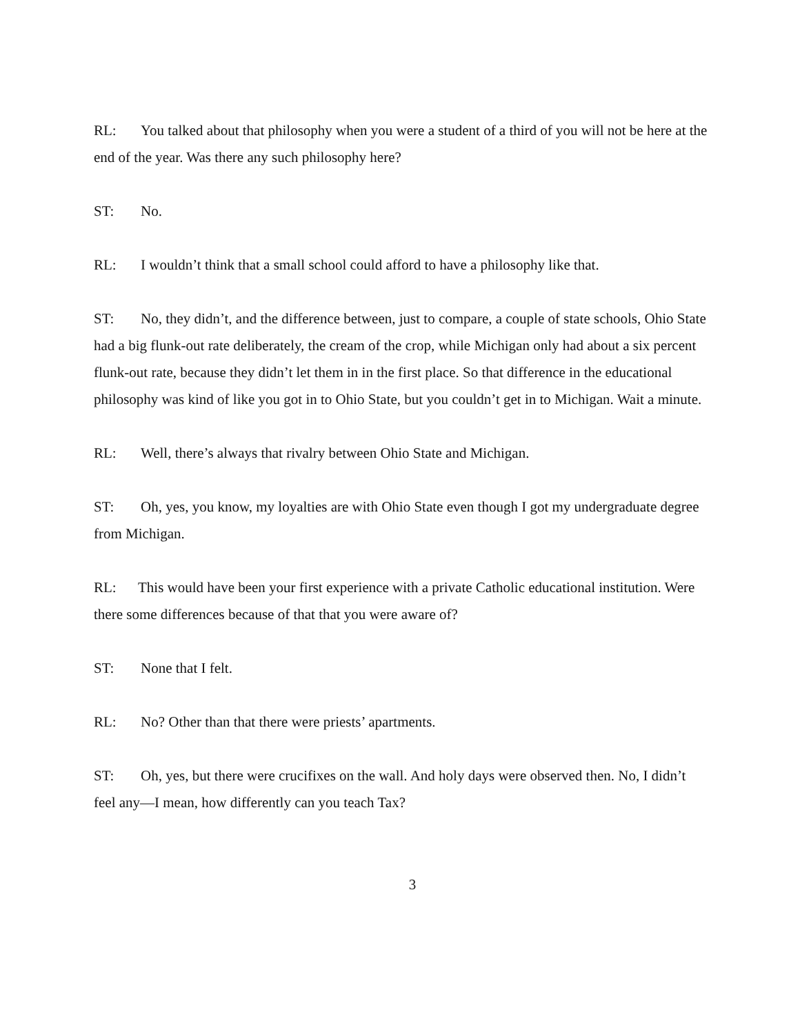RL: You talked about that philosophy when you were a student of a third of you will not be here at the end of the year. Was there any such philosophy here?
ST: No.
RL: I wouldn’t think that a small school could afford to have a philosophy like that.
ST: No, they didn’t, and the difference between, just to compare, a couple of state schools, Ohio State had a big flunk-out rate deliberately, the cream of the crop, while Michigan only had about a six percent flunk-out rate, because they didn’t let them in in the first place. So that difference in the educational philosophy was kind of like you got in to Ohio State, but you couldn’t get in to Michigan. Wait a minute.
RL: Well, there’s always that rivalry between Ohio State and Michigan.
ST: Oh, yes, you know, my loyalties are with Ohio State even though I got my undergraduate degree from Michigan.
RL: This would have been your first experience with a private Catholic educational institution. Were there some differences because of that that you were aware of?
ST: None that I felt.
RL: No? Other than that there were priests’ apartments.
ST: Oh, yes, but there were crucifixes on the wall. And holy days were observed then. No, I didn’t feel any—I mean, how differently can you teach Tax?
3